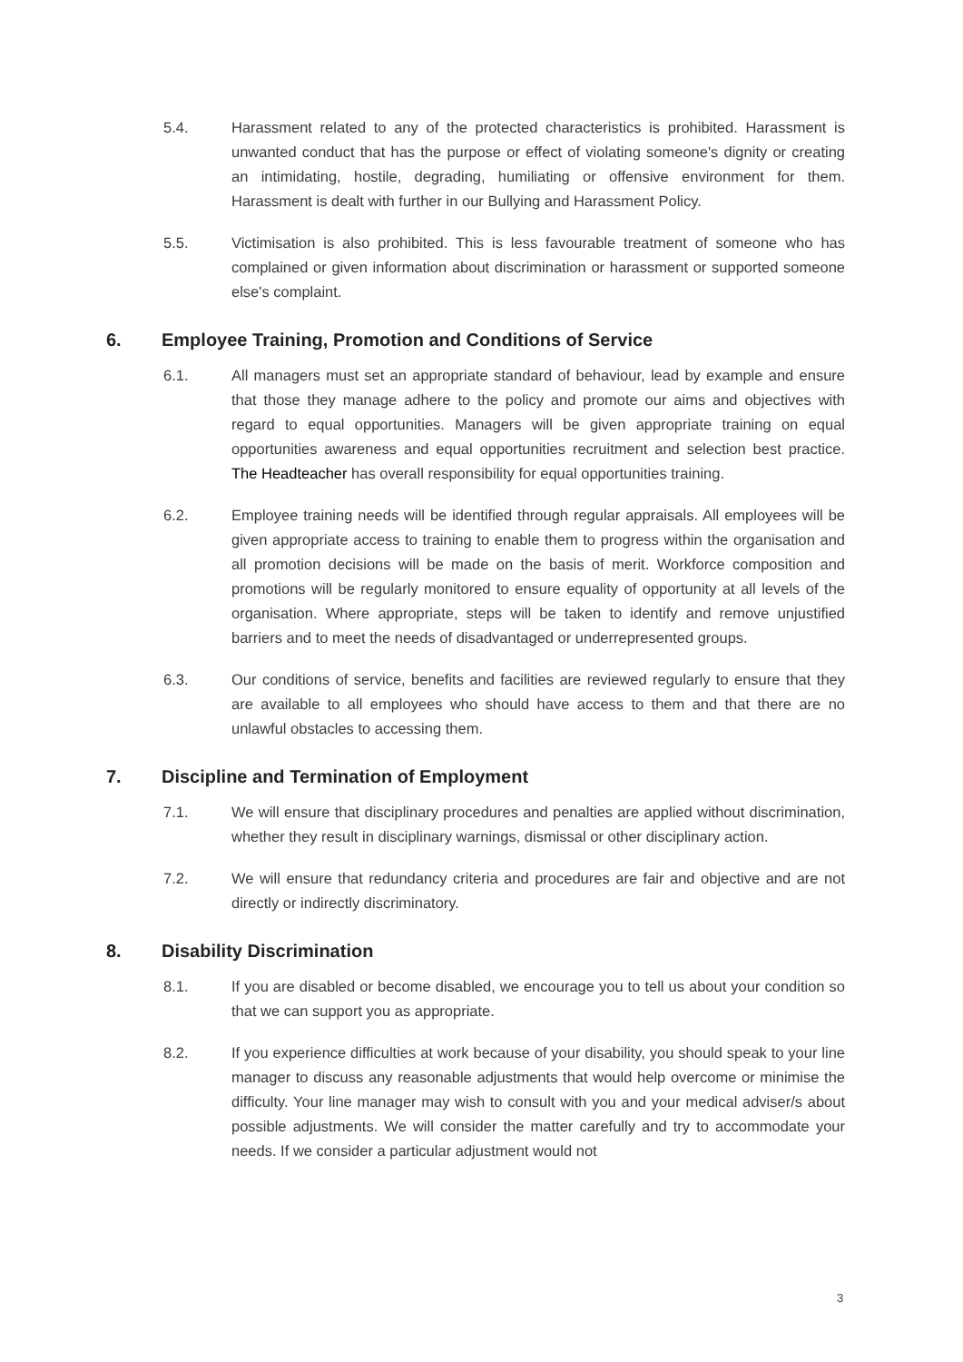5.4. Harassment related to any of the protected characteristics is prohibited. Harassment is unwanted conduct that has the purpose or effect of violating someone's dignity or creating an intimidating, hostile, degrading, humiliating or offensive environment for them. Harassment is dealt with further in our Bullying and Harassment Policy.
5.5. Victimisation is also prohibited. This is less favourable treatment of someone who has complained or given information about discrimination or harassment or supported someone else's complaint.
6. Employee Training, Promotion and Conditions of Service
6.1. All managers must set an appropriate standard of behaviour, lead by example and ensure that those they manage adhere to the policy and promote our aims and objectives with regard to equal opportunities. Managers will be given appropriate training on equal opportunities awareness and equal opportunities recruitment and selection best practice. The Headteacher has overall responsibility for equal opportunities training.
6.2. Employee training needs will be identified through regular appraisals. All employees will be given appropriate access to training to enable them to progress within the organisation and all promotion decisions will be made on the basis of merit. Workforce composition and promotions will be regularly monitored to ensure equality of opportunity at all levels of the organisation. Where appropriate, steps will be taken to identify and remove unjustified barriers and to meet the needs of disadvantaged or underrepresented groups.
6.3. Our conditions of service, benefits and facilities are reviewed regularly to ensure that they are available to all employees who should have access to them and that there are no unlawful obstacles to accessing them.
7. Discipline and Termination of Employment
7.1. We will ensure that disciplinary procedures and penalties are applied without discrimination, whether they result in disciplinary warnings, dismissal or other disciplinary action.
7.2. We will ensure that redundancy criteria and procedures are fair and objective and are not directly or indirectly discriminatory.
8. Disability Discrimination
8.1. If you are disabled or become disabled, we encourage you to tell us about your condition so that we can support you as appropriate.
8.2. If you experience difficulties at work because of your disability, you should speak to your line manager to discuss any reasonable adjustments that would help overcome or minimise the difficulty. Your line manager may wish to consult with you and your medical adviser/s about possible adjustments. We will consider the matter carefully and try to accommodate your needs. If we consider a particular adjustment would not
3